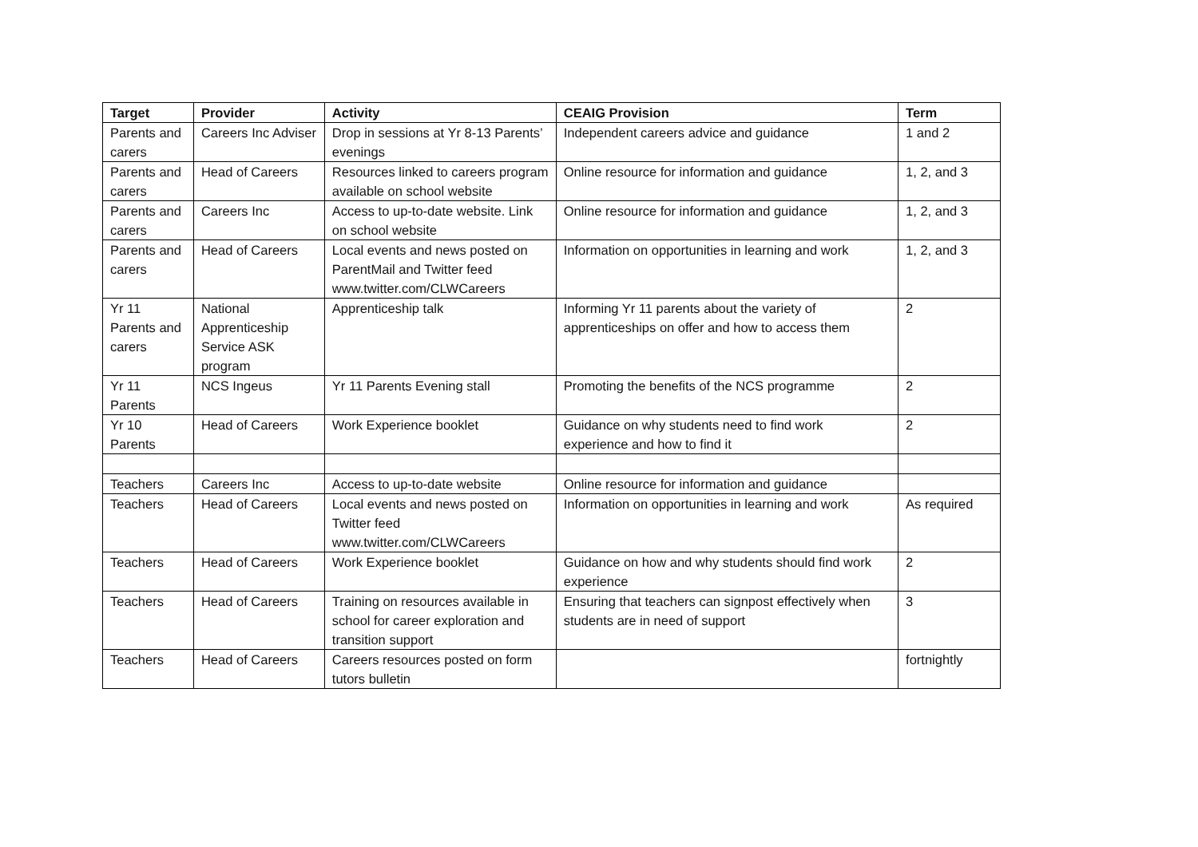| Target | Provider | Activity | CEAIG Provision | Term |
| --- | --- | --- | --- | --- |
| Parents and carers | Careers Inc Adviser | Drop in sessions at Yr 8-13 Parents’ evenings | Independent careers advice and guidance | 1 and 2 |
| Parents and carers | Head of Careers | Resources linked to careers program available on school website | Online resource for information and guidance | 1, 2, and 3 |
| Parents and carers | Careers Inc | Access to up-to-date website. Link on school website | Online resource for information and guidance | 1, 2, and 3 |
| Parents and carers | Head of Careers | Local events and news posted on ParentMail and Twitter feed www.twitter.com/CLWCareers | Information on opportunities in learning and work | 1, 2, and 3 |
| Yr 11 Parents and carers | National Apprenticeship Service ASK program | Apprenticeship talk | Informing Yr 11 parents about the variety of apprenticeships on offer and how to access them | 2 |
| Yr 11 Parents | NCS Ingeus | Yr 11 Parents Evening stall | Promoting the benefits of the NCS programme | 2 |
| Yr 10 Parents | Head of Careers | Work Experience booklet | Guidance on why students need to find work experience and how to find it | 2 |
| Teachers | Careers Inc | Access to up-to-date website | Online resource for information and guidance | |
| Teachers | Head of Careers | Local events and news posted on Twitter feed www.twitter.com/CLWCareers | Information on opportunities in learning and work | As required |
| Teachers | Head of Careers | Work Experience booklet | Guidance on how and why students should find work experience | 2 |
| Teachers | Head of Careers | Training on resources available in school for career exploration and transition support | Ensuring that teachers can signpost effectively when students are in need of support | 3 |
| Teachers | Head of Careers | Careers resources posted on form tutors bulletin | | fortnightly |